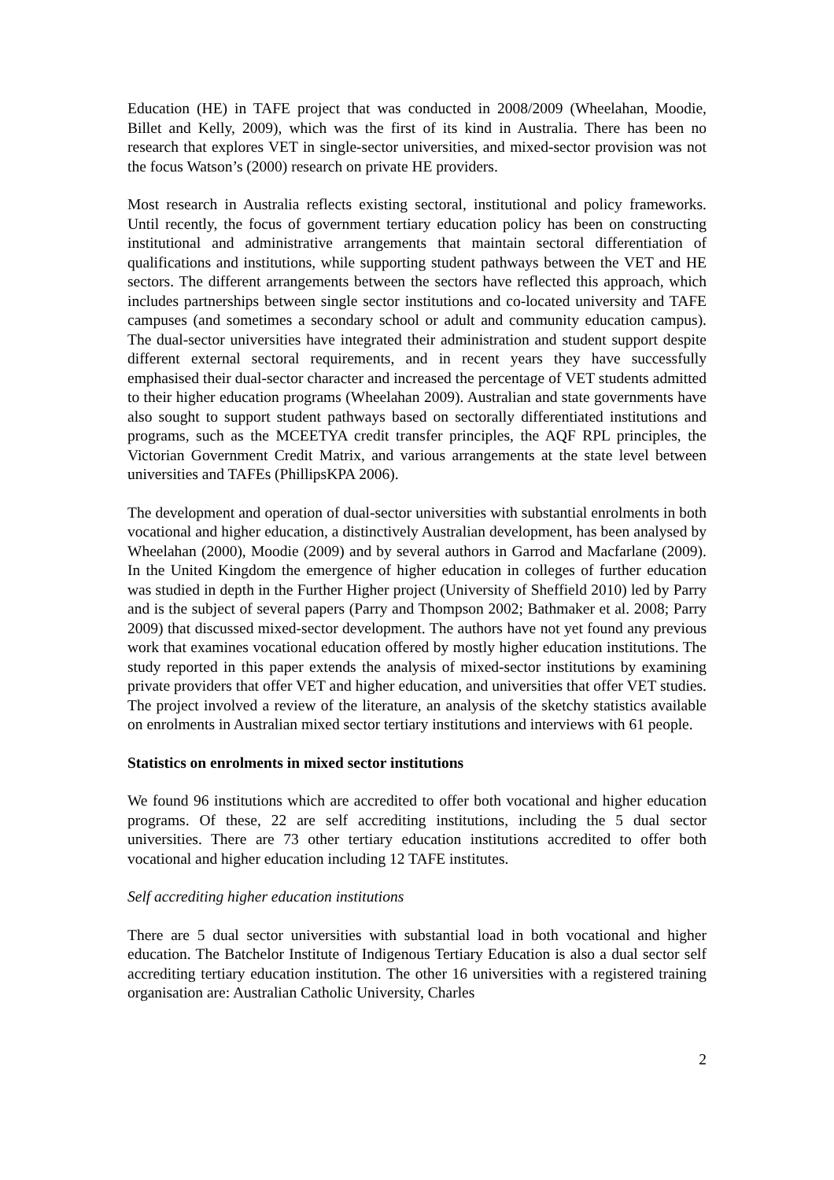Education (HE) in TAFE project that was conducted in 2008/2009 (Wheelahan, Moodie, Billet and Kelly, 2009), which was the first of its kind in Australia. There has been no research that explores VET in single-sector universities, and mixed-sector provision was not the focus Watson’s (2000) research on private HE providers.
Most research in Australia reflects existing sectoral, institutional and policy frameworks. Until recently, the focus of government tertiary education policy has been on constructing institutional and administrative arrangements that maintain sectoral differentiation of qualifications and institutions, while supporting student pathways between the VET and HE sectors. The different arrangements between the sectors have reflected this approach, which includes partnerships between single sector institutions and co-located university and TAFE campuses (and sometimes a secondary school or adult and community education campus). The dual-sector universities have integrated their administration and student support despite different external sectoral requirements, and in recent years they have successfully emphasised their dual-sector character and increased the percentage of VET students admitted to their higher education programs (Wheelahan 2009). Australian and state governments have also sought to support student pathways based on sectorally differentiated institutions and programs, such as the MCEETYA credit transfer principles, the AQF RPL principles, the Victorian Government Credit Matrix, and various arrangements at the state level between universities and TAFEs (PhillipsKPA 2006).
The development and operation of dual-sector universities with substantial enrolments in both vocational and higher education, a distinctively Australian development, has been analysed by Wheelahan (2000), Moodie (2009) and by several authors in Garrod and Macfarlane (2009). In the United Kingdom the emergence of higher education in colleges of further education was studied in depth in the Further Higher project (University of Sheffield 2010) led by Parry and is the subject of several papers (Parry and Thompson 2002; Bathmaker et al. 2008; Parry 2009) that discussed mixed-sector development. The authors have not yet found any previous work that examines vocational education offered by mostly higher education institutions. The study reported in this paper extends the analysis of mixed-sector institutions by examining private providers that offer VET and higher education, and universities that offer VET studies. The project involved a review of the literature, an analysis of the sketchy statistics available on enrolments in Australian mixed sector tertiary institutions and interviews with 61 people.
Statistics on enrolments in mixed sector institutions
We found 96 institutions which are accredited to offer both vocational and higher education programs. Of these, 22 are self accrediting institutions, including the 5 dual sector universities. There are 73 other tertiary education institutions accredited to offer both vocational and higher education including 12 TAFE institutes.
Self accrediting higher education institutions
There are 5 dual sector universities with substantial load in both vocational and higher education. The Batchelor Institute of Indigenous Tertiary Education is also a dual sector self accrediting tertiary education institution. The other 16 universities with a registered training organisation are: Australian Catholic University, Charles
2